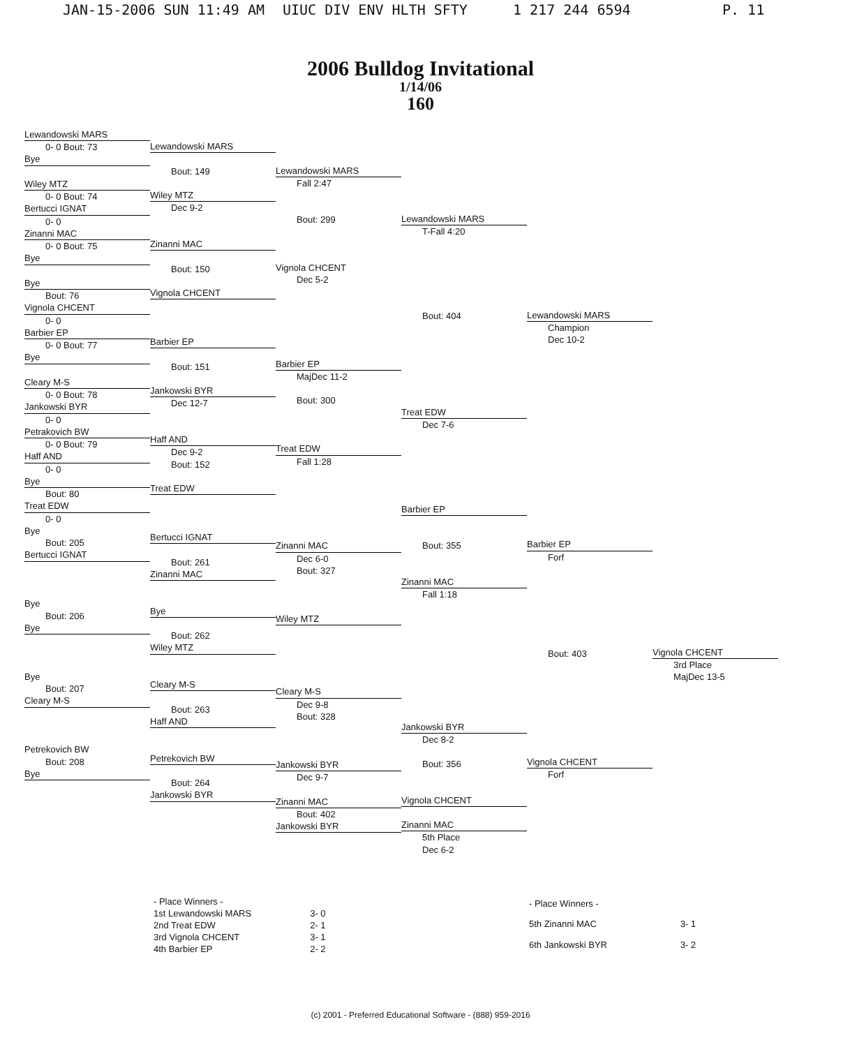JAN-15-2006 SUN 11:49 AM UIUC DIV ENV HLTH SFTY 1 217 244 6594 P. 11
2006 Bulldog Invitational
1/14/06
160
Lewandowski MARS
0- 0 Bout: 73
Bye
Wiley MTZ
0- 0 Bout: 74
Bertucci IGNAT
0- 0
Zinanni MAC
0- 0 Bout: 75
Bye
Bye
Bout: 76
Vignola CHCENT
0- 0
Barbier EP
0- 0 Bout: 77
Bye
Cleary M-S
0- 0 Bout: 78
Jankowski BYR
0- 0
Petrakovich BW
0- 0 Bout: 79
Haff AND
0- 0
Bye
Bout: 80
Treat EDW
0- 0
Bye
Bout: 205
Bertucci IGNAT
Bye
Bout: 206
Bye
Bye
Bout: 207
Cleary M-S
Petrekovich BW
Bout: 208
Bye
Lewandowski MARS
Bout: 149
Wiley MTZ
Dec 9-2
Zinanni MAC
Bout: 150
Vignola CHCENT
Barbier EP
Bout: 151
Jankowski BYR
Dec 12-7
Haff AND
Dec 9-2
Bout: 152
Treat EDW
Bertucci IGNAT
Bout: 261
Zinanni MAC
Bye
Bout: 262
Wiley MTZ
Cleary M-S
Bout: 263
Haff AND
Petrekovich BW
Bout: 264
Jankowski BYR
Lewandowski MARS
Fall 2:47
Bout: 299
Vignola CHCENT
Dec 5-2
Barbier EP
MajDec 11-2
Bout: 300
Treat EDW
Fall 1:28
Zinanni MAC
Dec 6-0
Bout: 327
Wiley MTZ
Cleary M-S
Dec 9-8
Bout: 328
Jankowski BYR
Dec 9-7
Zinanni MAC
Bout: 402
Jankowski BYR
Lewandowski MARS
T-Fall 4:20
Bout: 404
Treat EDW
Dec 7-6
Barbier EP
Bout: 355
Zinanni MAC
Fall 1:18
Jankowski BYR
Dec 8-2
Bout: 356
Vignola CHCENT
Zinanni MAC
5th Place
Dec 6-2
Lewandowski MARS
Champion
Dec 10-2
Barbier EP
Forf
Bout: 403
Vignola CHCENT
Forf
Vignola CHCENT
3rd Place
MajDec 13-5
| - Place Winners - | |
| 1st Lewandowski MARS | 3- 0 |
| 2nd Treat EDW | 2- 1 |
| 3rd Vignola CHCENT | 3- 1 |
| 4th Barbier EP | 2- 2 |
| - Place Winners - | |
| 5th Zinanni MAC | 3- 1 |
| 6th Jankowski BYR | 3- 2 |
(c) 2001 - Preferred Educational Software - (888) 959-2016